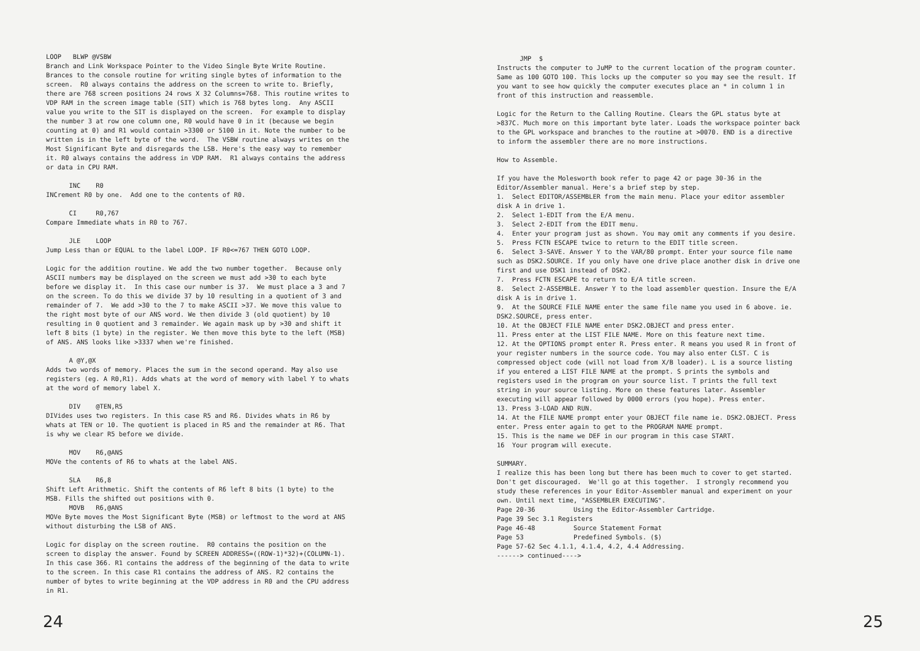LOOP BLWP @VSBW Branch and Link Workspace Pointer to the Video Single Byte Write Routine. Brances to the console routine for writing single bytes of information to the screen. R0 always contains the address on the screen to write to. Briefly, there are 768 screen positions 24 rows X 32 Columns=768. This routine writes to VDP RAM in the screen image table (SIT) which is 768 bytes long. Any ASCII value you write to the SIT is displayed on the screen. For example to display the number 3 at row one column one, R0 would have 0 in it (because we begin counting at 0) and R1 would contain >3300 or 5100 in it. Note the number to be written is in the left byte of the word. The VSBW routine always writes on the Most Significant Byte and disregards the LSB. Here's the easy way to remember it. R0 always contains the address in VDP RAM. R1 always contains the address or data in CPU RAM.
INC R0 INCrement R0 by one. Add one to the contents of R0.
CI R0,767 Compare Immediate whats in R0 to 767.
JLE LOOP Jump Less than or EQUAL to the label LOOP. IF R0<=767 THEN GOTO LOOP.
Logic for the addition routine. We add the two number together. Because only ASCII numbers may be displayed on the screen we must add >30 to each byte before we display it. In this case our number is 37. We must place a 3 and 7 on the screen. To do this we divide 37 by 10 resulting in a quotient of 3 and remainder of 7. We add >30 to the 7 to make ASCII >37. We move this value to the right most byte of our ANS word. We then divide 3 (old quotient) by 10 resulting in 0 quotient and 3 remainder. We again mask up by >30 and shift it left 8 bits (1 byte) in the register. We then move this byte to the left (MSB) of ANS. ANS looks like >3337 when we're finished.
A @Y,@X Adds two words of memory. Places the sum in the second operand. May also use registers (eg. A R0,R1). Adds whats at the word of memory with label Y to whats at the word of memory label X.
DIV @TEN,R5 DIVides uses two registers. In this case R5 and R6. Divides whats in R6 by whats at TEN or 10. The quotient is placed in R5 and the remainder at R6. That is why we clear R5 before we divide.
MOV R6,@ANS MOVe the contents of R6 to whats at the label ANS.
SLA R6,8 Shift Left Arithmetic. Shift the contents of R6 left 8 bits (1 byte) to the MSB. Fills the shifted out positions with 0. MOVB R6,@ANS MOVe Byte moves the Most Significant Byte (MSB) or leftmost to the word at ANS without disturbing the LSB of ANS.
Logic for display on the screen routine. R0 contains the position on the screen to display the answer. Found by SCREEN ADDRESS=((ROW-1)*32)+(COLUMN-1). In this case 366. R1 contains the address of the beginning of the data to write to the screen. In this case R1 contains the address of ANS. R2 contains the number of bytes to write beginning at the VDP address in R0 and the CPU address in R1.
24
JMP $ Instructs the computer to JuMP to the current location of the program counter. Same as 100 GOTO 100. This locks up the computer so you may see the result. If you want to see how quickly the computer executes place an * in column 1 in front of this instruction and reassemble.
Logic for the Return to the Calling Routine. Clears the GPL status byte at >837C. Much more on this important byte later. Loads the workspace pointer back to the GPL workspace and branches to the routine at >0070. END is a directive to inform the assembler there are no more instructions.
How to Assemble.
If you have the Molesworth book refer to page 42 or page 30-36 in the Editor/Assembler manual. Here's a brief step by step. 1. Select EDITOR/ASSEMBLER from the main menu. Place your editor assembler disk A in drive 1. 2. Select 1-EDIT from the E/A menu. 3. Select 2-EDIT from the EDIT menu. 4. Enter your program just as shown. You may omit any comments if you desire. 5. Press FCTN ESCAPE twice to return to the EDIT title screen. 6. Select 3-SAVE. Answer Y to the VAR/80 prompt. Enter your source file name such as DSK2.SOURCE. If you only have one drive place another disk in drive one first and use DSK1 instead of DSK2. 7. Press FCTN ESCAPE to return to E/A title screen. 8. Select 2-ASSEMBLE. Answer Y to the load assembler question. Insure the E/A disk A is in drive 1. 9. At the SOURCE FILE NAME enter the same file name you used in 6 above. ie. DSK2.SOURCE, press enter. 10. At the OBJECT FILE NAME enter DSK2.OBJECT and press enter. 11. Press enter at the LIST FILE NAME. More on this feature next time. 12. At the OPTIONS prompt enter R. Press enter. R means you used R in front of your register numbers in the source code. You may also enter CLST. C is compressed object code (will not load from X/B loader). L is a source listing if you entered a LIST FILE NAME at the prompt. S prints the symbols and registers used in the program on your source list. T prints the full text string in your source listing. More on these features later. Assembler executing will appear followed by 0000 errors (you hope). Press enter. 13. Press 3-LOAD AND RUN. 14. At the FILE NAME prompt enter your OBJECT file name ie. DSK2.OBJECT. Press enter. Press enter again to get to the PROGRAM NAME prompt. 15. This is the name we DEF in our program in this case START. 16 Your program will execute.
SUMMARY. I realize this has been long but there has been much to cover to get started. Don't get discouraged. We'll go at this together. I strongly recommend you study these references in your Editor-Assembler manual and experiment on your own. Until next time, "ASSEMBLER EXECUTING". Page 20-36 Using the Editor-Assembler Cartridge. Page 39 Sec 3.1 Registers Page 46-48 Source Statement Format Page 53 Predefined Symbols. ($) Page 57-62 Sec 4.1.1, 4.1.4, 4.2, 4.4 Addressing. ------> continued---->
25